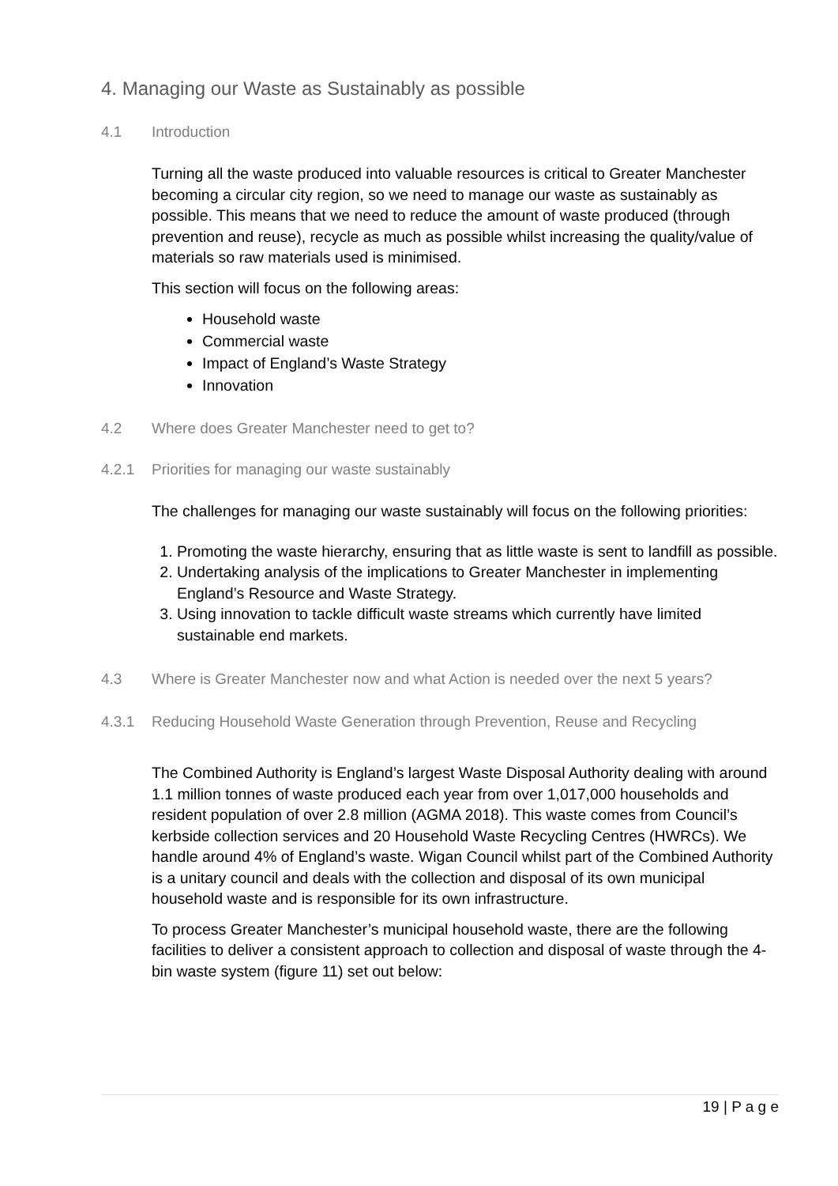4. Managing our Waste as Sustainably as possible
4.1 Introduction
Turning all the waste produced into valuable resources is critical to Greater Manchester becoming a circular city region, so we need to manage our waste as sustainably as possible. This means that we need to reduce the amount of waste produced (through prevention and reuse), recycle as much as possible whilst increasing the quality/value of materials so raw materials used is minimised.
This section will focus on the following areas:
Household waste
Commercial waste
Impact of England’s Waste Strategy
Innovation
4.2 Where does Greater Manchester need to get to?
4.2.1 Priorities for managing our waste sustainably
The challenges for managing our waste sustainably will focus on the following priorities:
1. Promoting the waste hierarchy, ensuring that as little waste is sent to landfill as possible.
2. Undertaking analysis of the implications to Greater Manchester in implementing England’s Resource and Waste Strategy.
3. Using innovation to tackle difficult waste streams which currently have limited sustainable end markets.
4.3 Where is Greater Manchester now and what Action is needed over the next 5 years?
4.3.1 Reducing Household Waste Generation through Prevention, Reuse and Recycling
The Combined Authority is England’s largest Waste Disposal Authority dealing with around 1.1 million tonnes of waste produced each year from over 1,017,000 households and resident population of over 2.8 million (AGMA 2018). This waste comes from Council’s kerbside collection services and 20 Household Waste Recycling Centres (HWRCs). We handle around 4% of England’s waste. Wigan Council whilst part of the Combined Authority is a unitary council and deals with the collection and disposal of its own municipal household waste and is responsible for its own infrastructure.
To process Greater Manchester’s municipal household waste, there are the following facilities to deliver a consistent approach to collection and disposal of waste through the 4-bin waste system (figure 11) set out below:
19 | P a g e